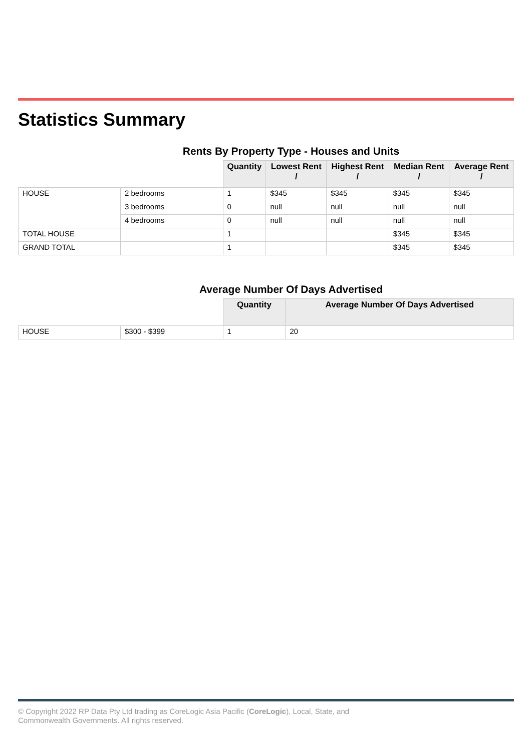Statistics Summary
Rents By Property Type - Houses and Units
| | | Quantity | Lowest Rent / | Highest Rent / | Median Rent / | Average Rent / |
| --- | --- | --- | --- | --- | --- | --- |
| HOUSE | 2 bedrooms | 1 | $345 | $345 | $345 | $345 |
| | 3 bedrooms | 0 | null | null | null | null |
| | 4 bedrooms | 0 | null | null | null | null |
| TOTAL HOUSE | | 1 | | | $345 | $345 |
| GRAND TOTAL | | 1 | | | $345 | $345 |
Average Number Of Days Advertised
| | | Quantity | Average Number Of Days Advertised |
| --- | --- | --- | --- |
| HOUSE | $300 - $399 | 1 | 20 |
© Copyright 2022 RP Data Pty Ltd trading as CoreLogic Asia Pacific (CoreLogic), Local, State, and
Commonwealth Governments. All rights reserved.